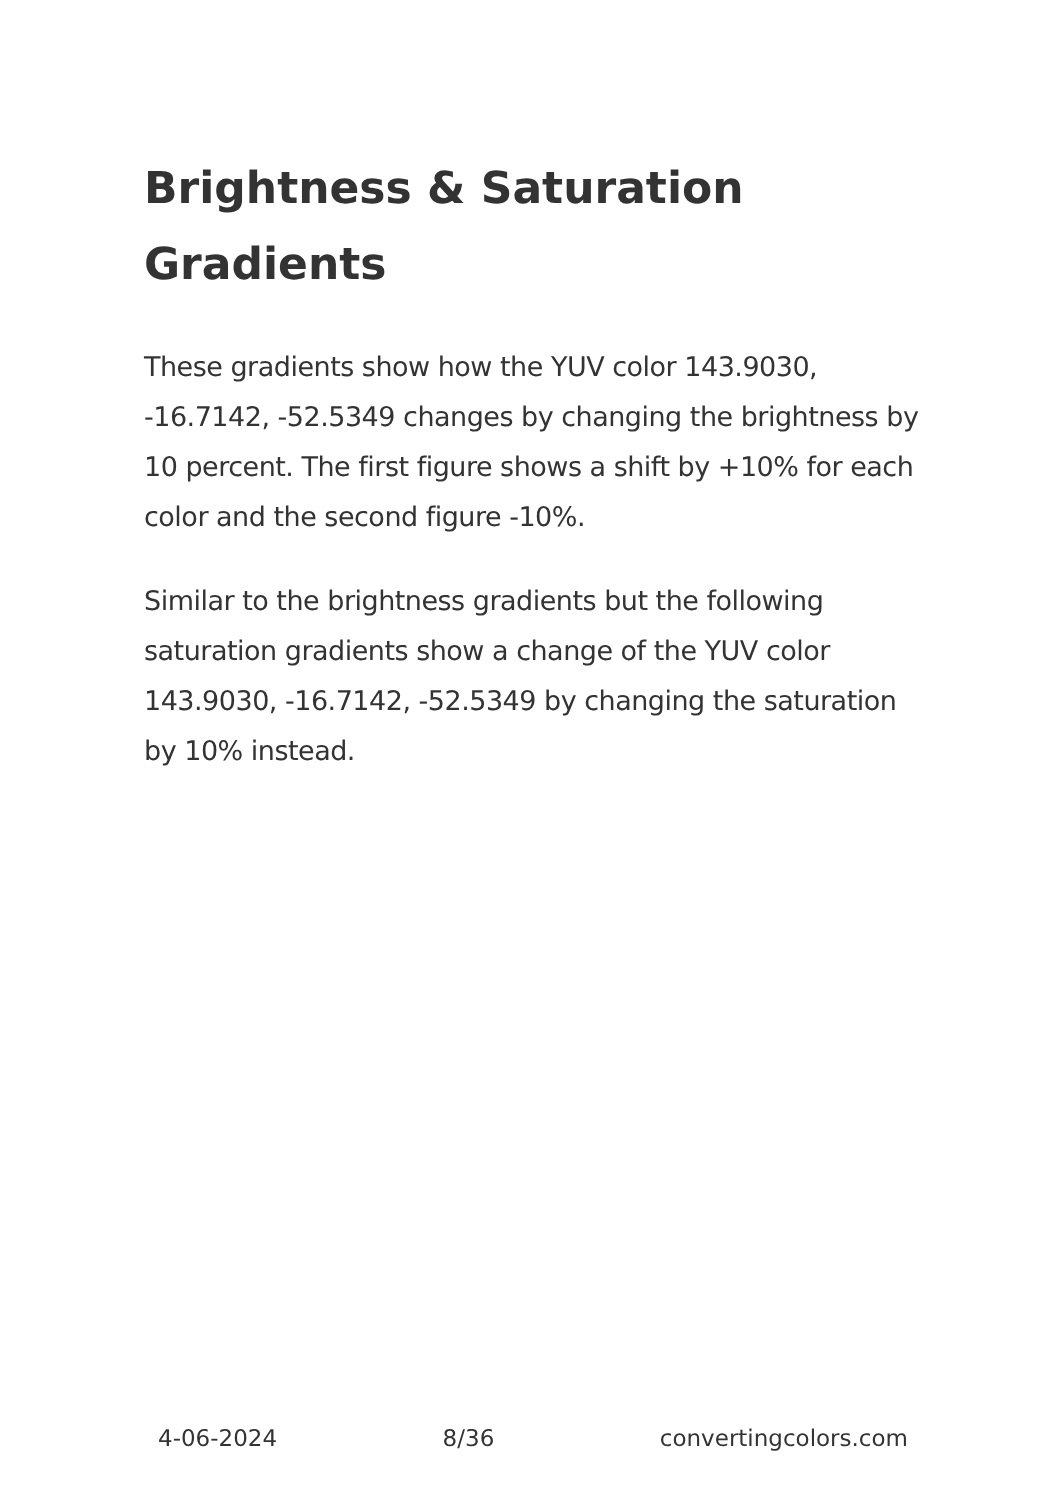Brightness & Saturation Gradients
These gradients show how the YUV color 143.9030, -16.7142, -52.5349 changes by changing the brightness by 10 percent. The first figure shows a shift by +10% for each color and the second figure -10%.
Similar to the brightness gradients but the following saturation gradients show a change of the YUV color 143.9030, -16.7142, -52.5349 by changing the saturation by 10% instead.
4-06-2024 8/36 convertingcolors.com